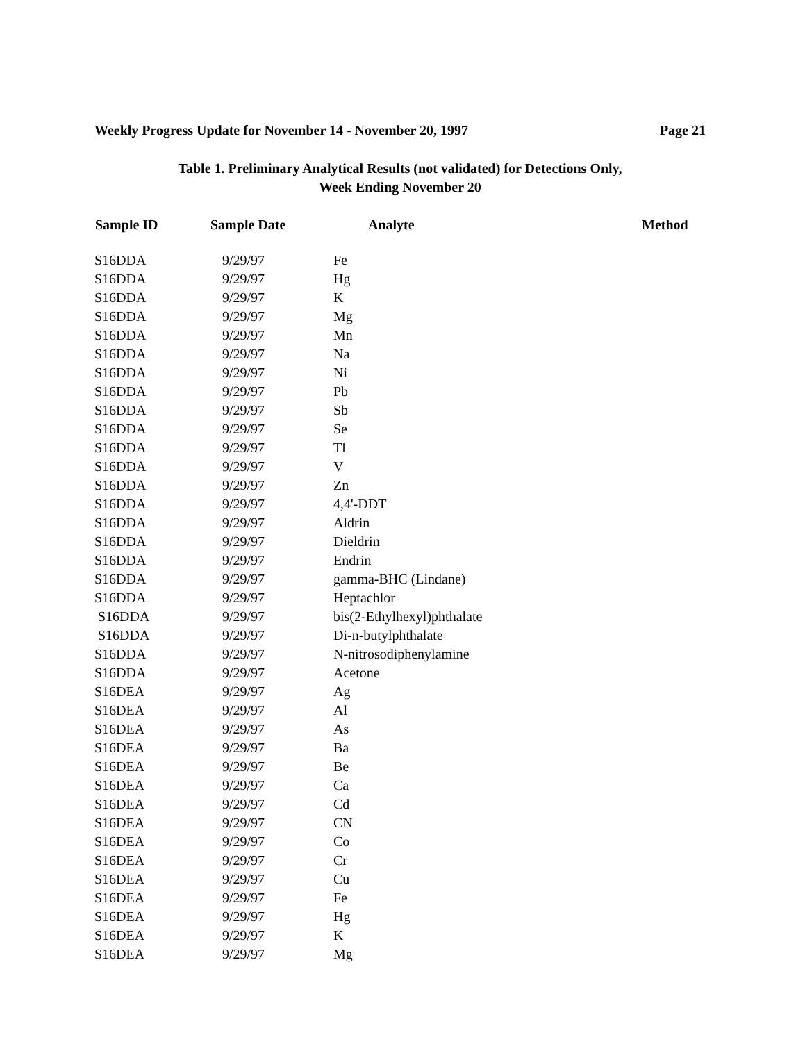Weekly Progress Update for November 14 - November 20, 1997 Page 21
Table 1. Preliminary Analytical Results (not validated) for Detections Only,
Week Ending November 20
| Sample ID | Sample Date | Analyte | Method |
| --- | --- | --- | --- |
| S16DDA | 9/29/97 | Fe | |
| S16DDA | 9/29/97 | Hg | |
| S16DDA | 9/29/97 | K | |
| S16DDA | 9/29/97 | Mg | |
| S16DDA | 9/29/97 | Mn | |
| S16DDA | 9/29/97 | Na | |
| S16DDA | 9/29/97 | Ni | |
| S16DDA | 9/29/97 | Pb | |
| S16DDA | 9/29/97 | Sb | |
| S16DDA | 9/29/97 | Se | |
| S16DDA | 9/29/97 | Tl | |
| S16DDA | 9/29/97 | V | |
| S16DDA | 9/29/97 | Zn | |
| S16DDA | 9/29/97 | 4,4'-DDT | |
| S16DDA | 9/29/97 | Aldrin | |
| S16DDA | 9/29/97 | Dieldrin | |
| S16DDA | 9/29/97 | Endrin | |
| S16DDA | 9/29/97 | gamma-BHC (Lindane) | |
| S16DDA | 9/29/97 | Heptachlor | |
| S16DDA | 9/29/97 | bis(2-Ethylhexyl)phthalate | |
| S16DDA | 9/29/97 | Di-n-butylphthalate | |
| S16DDA | 9/29/97 | N-nitrosodiphenylamine | |
| S16DDA | 9/29/97 | Acetone | |
| S16DEA | 9/29/97 | Ag | |
| S16DEA | 9/29/97 | Al | |
| S16DEA | 9/29/97 | As | |
| S16DEA | 9/29/97 | Ba | |
| S16DEA | 9/29/97 | Be | |
| S16DEA | 9/29/97 | Ca | |
| S16DEA | 9/29/97 | Cd | |
| S16DEA | 9/29/97 | CN | |
| S16DEA | 9/29/97 | Co | |
| S16DEA | 9/29/97 | Cr | |
| S16DEA | 9/29/97 | Cu | |
| S16DEA | 9/29/97 | Fe | |
| S16DEA | 9/29/97 | Hg | |
| S16DEA | 9/29/97 | K | |
| S16DEA | 9/29/97 | Mg | |